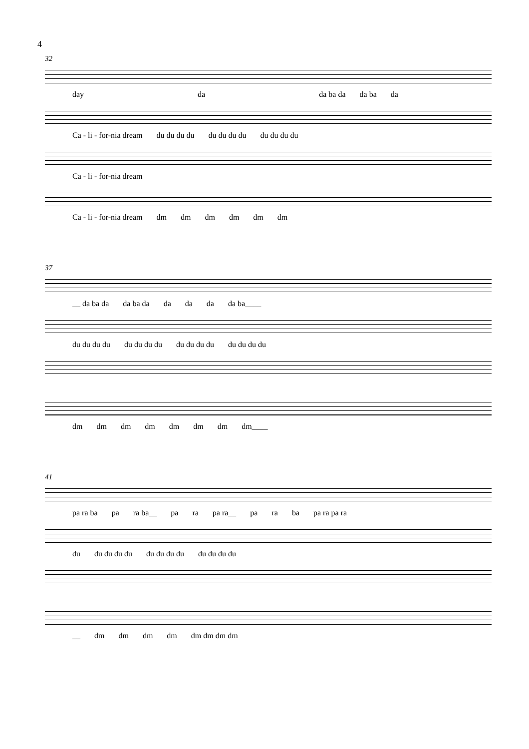4
32
day da da ba da da ba da
Ca - li - for-nia dream du du du du du du du du du du du du
Ca - li - for-nia dream
Ca - li - for-nia dream dm dm dm dm dm dm
37
__ da ba da da ba da da da da da ba____
du du du du du du du du du du du du du du du du
dm dm dm dm dm dm dm dm____
41
pa ra ba pa ra ba__ pa ra pa ra__ pa ra ba pa ra pa ra
du du du du du du du du du du du du du
__ dm dm dm dm dm dm dm dm